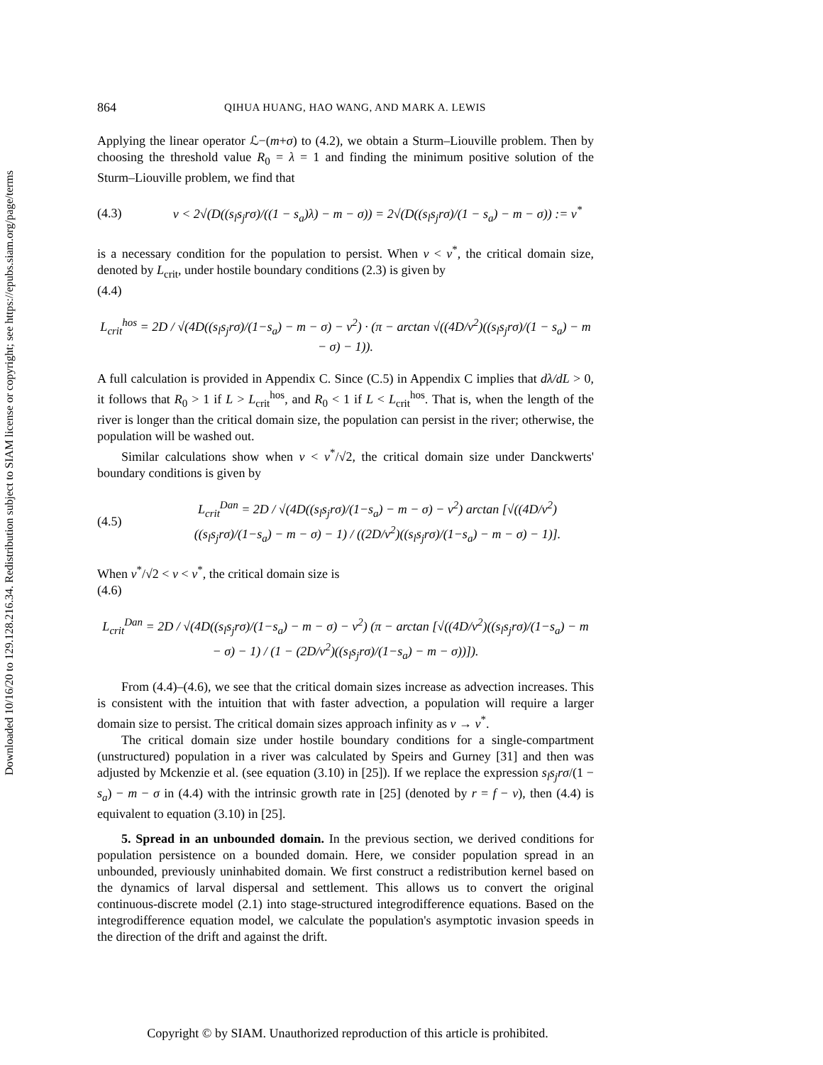Downloaded 10/16/20 to 129.128.216.34. Redistribution subject to SIAM license or copyright; see https://epubs.siam.org/page/terms
864 QIHUA HUANG, HAO WANG, AND MARK A. LEWIS
Applying the linear operator ℒ−(m+σ) to (4.2), we obtain a Sturm–Liouville problem. Then by choosing the threshold value R<sub>0</sub> = λ = 1 and finding the minimum positive solution of the Sturm–Liouville problem, we find that
(4.3) v < 2√(D((s<sub>l</sub>s<sub>j</sub>rσ)/((1 − s<sub>a</sub>)λ) − m − σ)) = 2√(D((s<sub>l</sub>s<sub>j</sub>rσ)/(1 − s<sub>a</sub>) − m − σ)) := v<sup>*</sup>
is a necessary condition for the population to persist. When v < v<sup>*</sup>, the critical domain size, denoted by L<sub>crit</sub>, under hostile boundary conditions (2.3) is given by
(4.4)
L<sub>crit</sub><sup>hos</sup> = 2D / √(4D((s<sub>l</sub>s<sub>j</sub>rσ)/(1−s<sub>a</sub>) − m − σ) − v<sup>2</sup>) · (π − arctan √((4D/v<sup>2</sup>)((s<sub>l</sub>s<sub>j</sub>rσ)/(1 − s<sub>a</sub>) − m − σ) − 1)).
A full calculation is provided in Appendix C. Since (C.5) in Appendix C implies that dλ/dL > 0, it follows that R<sub>0</sub> > 1 if L > L<sub>crit</sub><sup>hos</sup>, and R<sub>0</sub> < 1 if L < L<sub>crit</sub><sup>hos</sup>. That is, when the length of the river is longer than the critical domain size, the population can persist in the river; otherwise, the population will be washed out.
Similar calculations show when v < v<sup>*</sup>/√2, the critical domain size under Danckwerts' boundary conditions is given by
(4.5) L<sub>crit</sub><sup>Dan</sup> = 2D / √(4D((s<sub>l</sub>s<sub>j</sub>rσ)/(1−s<sub>a</sub>) − m − σ) − v<sup>2</sup>) arctan [√((4D/v<sup>2</sup>)((s<sub>l</sub>s<sub>j</sub>rσ)/(1−s<sub>a</sub>) − m − σ) − 1) / ((2D/v<sup>2</sup>)((s<sub>l</sub>s<sub>j</sub>rσ)/(1−s<sub>a</sub>) − m − σ) − 1)].
When v<sup>*</sup>/√2 < v < v<sup>*</sup>, the critical domain size is
(4.6)
L<sub>crit</sub><sup>Dan</sup> = 2D / √(4D((s<sub>l</sub>s<sub>j</sub>rσ)/(1−s<sub>a</sub>) − m − σ) − v<sup>2</sup>) (π − arctan [√((4D/v<sup>2</sup>)((s<sub>l</sub>s<sub>j</sub>rσ)/(1−s<sub>a</sub>) − m − σ) − 1) / (1 − (2D/v<sup>2</sup>)((s<sub>l</sub>s<sub>j</sub>rσ)/(1−s<sub>a</sub>) − m − σ))]).
From (4.4)–(4.6), we see that the critical domain sizes increase as advection increases. This is consistent with the intuition that with faster advection, a population will require a larger domain size to persist. The critical domain sizes approach infinity as v → v<sup>*</sup>.
The critical domain size under hostile boundary conditions for a single-compartment (unstructured) population in a river was calculated by Speirs and Gurney [31] and then was adjusted by Mckenzie et al. (see equation (3.10) in [25]). If we replace the expression s<sub>l</sub>s<sub>j</sub>rσ/(1 − s<sub>a</sub>) − m − σ in (4.4) with the intrinsic growth rate in [25] (denoted by r = f − v), then (4.4) is equivalent to equation (3.10) in [25].
5. Spread in an unbounded domain. In the previous section, we derived conditions for population persistence on a bounded domain. Here, we consider population spread in an unbounded, previously uninhabited domain. We first construct a redistribution kernel based on the dynamics of larval dispersal and settlement. This allows us to convert the original continuous-discrete model (2.1) into stage-structured integrodifference equations. Based on the integrodifference equation model, we calculate the population's asymptotic invasion speeds in the direction of the drift and against the drift.
Copyright © by SIAM. Unauthorized reproduction of this article is prohibited.